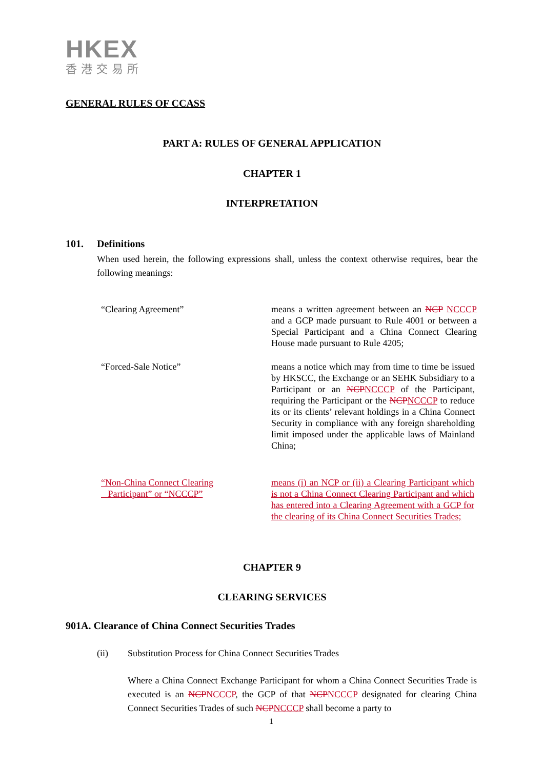HKEX
香港交易所
GENERAL RULES OF CCASS
PART A: RULES OF GENERAL APPLICATION
CHAPTER 1
INTERPRETATION
101. Definitions
When used herein, the following expressions shall, unless the context otherwise requires, bear the following meanings:
“Clearing Agreement”
means a written agreement between an NCP NCCCP and a GCP made pursuant to Rule 4001 or between a Special Participant and a China Connect Clearing House made pursuant to Rule 4205;
“Forced-Sale Notice”
means a notice which may from time to time be issued by HKSCC, the Exchange or an SEHK Subsidiary to a Participant or an NCPNCCCP of the Participant, requiring the Participant or the NCPNCCCP to reduce its or its clients’ relevant holdings in a China Connect Security in compliance with any foreign shareholding limit imposed under the applicable laws of Mainland China;
“Non-China Connect Clearing
Participant” or “NCCCP”
means (i) an NCP or (ii) a Clearing Participant which is not a China Connect Clearing Participant and which has entered into a Clearing Agreement with a GCP for the clearing of its China Connect Securities Trades;
CHAPTER 9
CLEARING SERVICES
901A. Clearance of China Connect Securities Trades
(ii)
Substitution Process for China Connect Securities Trades
Where a China Connect Exchange Participant for whom a China Connect Securities Trade is executed is an NCPNCCCP, the GCP of that NCPNCCCP designated for clearing China Connect Securities Trades of such NCPNCCCP shall become a party to
1